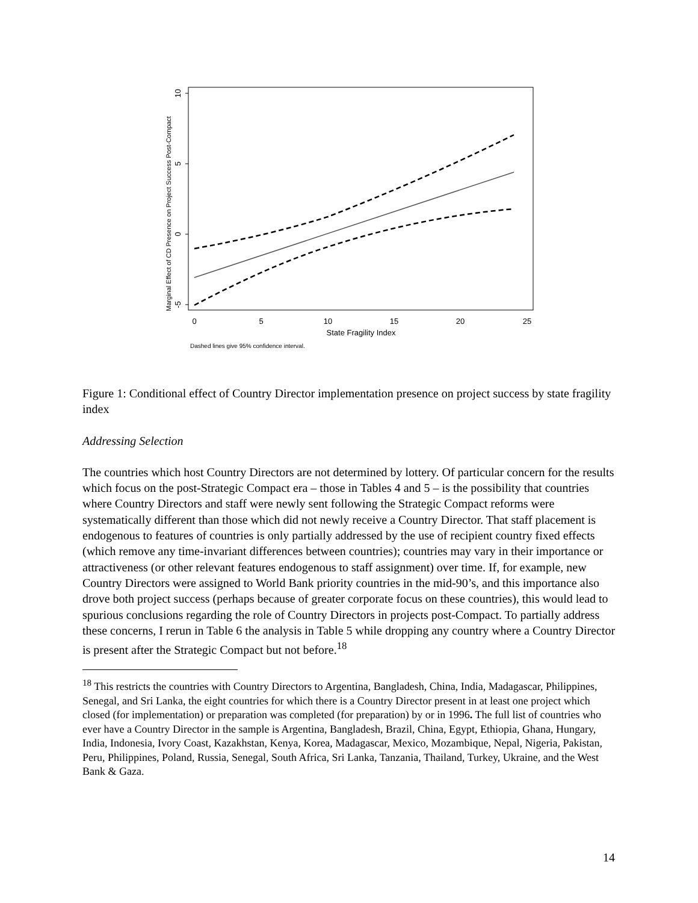10
5
0
-5
Marginal Effect of CD Presence on Project Success Post-Compact
0
5
10
15
20
25
State Fragility Index
Dashed lines give 95% confidence interval.
Figure 1: Conditional effect of Country Director implementation presence on project success by state fragility index
Addressing Selection
The countries which host Country Directors are not determined by lottery. Of particular concern for the results which focus on the post-Strategic Compact era – those in Tables 4 and 5 – is the possibility that countries where Country Directors and staff were newly sent following the Strategic Compact reforms were systematically different than those which did not newly receive a Country Director. That staff placement is endogenous to features of countries is only partially addressed by the use of recipient country fixed effects (which remove any time-invariant differences between countries); countries may vary in their importance or attractiveness (or other relevant features endogenous to staff assignment) over time. If, for example, new Country Directors were assigned to World Bank priority countries in the mid-90’s, and this importance also drove both project success (perhaps because of greater corporate focus on these countries), this would lead to spurious conclusions regarding the role of Country Directors in projects post-Compact. To partially address these concerns, I rerun in Table 6 the analysis in Table 5 while dropping any country where a Country Director is present after the Strategic Compact but not before.<sup>18</sup>
<sup>18</sup> This restricts the countries with Country Directors to Argentina, Bangladesh, China, India, Madagascar, Philippines, Senegal, and Sri Lanka, the eight countries for which there is a Country Director present in at least one project which closed (for implementation) or preparation was completed (for preparation) by or in 1996. The full list of countries who ever have a Country Director in the sample is Argentina, Bangladesh, Brazil, China, Egypt, Ethiopia, Ghana, Hungary, India, Indonesia, Ivory Coast, Kazakhstan, Kenya, Korea, Madagascar, Mexico, Mozambique, Nepal, Nigeria, Pakistan, Peru, Philippines, Poland, Russia, Senegal, South Africa, Sri Lanka, Tanzania, Thailand, Turkey, Ukraine, and the West Bank & Gaza.
14